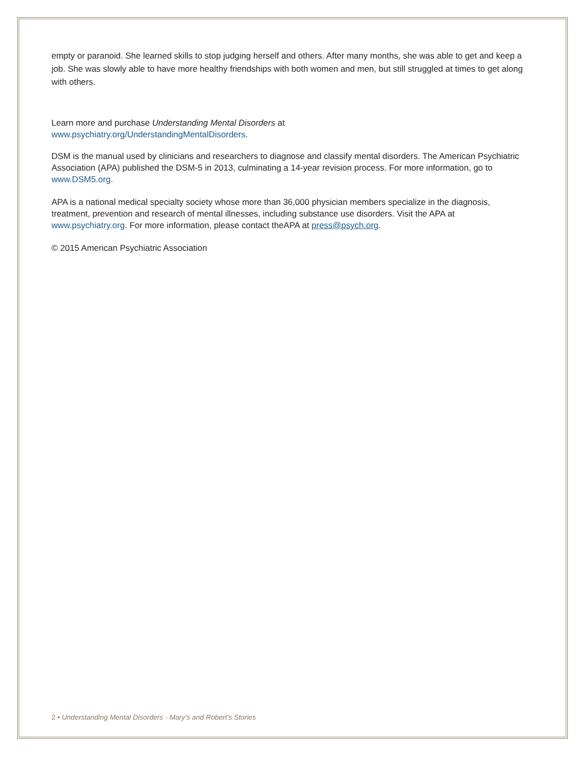empty or paranoid. She learned skills to stop judging herself and others. After many months, she was able to get and keep a job. She was slowly able to have more healthy friendships with both women and men, but still struggled at times to get along with others.
Learn more and purchase Understanding Mental Disorders at
www.psychiatry.org/UnderstandingMentalDisorders.
DSM is the manual used by clinicians and researchers to diagnose and classify mental disorders. The American Psychiatric Association (APA) published the DSM-5 in 2013, culminating a 14-year revision process. For more information, go to
www.DSM5.org.
APA is a national medical specialty society whose more than 36,000 physician members specialize in the diagnosis, treatment, prevention and research of mental illnesses, including substance use disorders. Visit the APA at www.psychiatry.org. For more information, please contact theAPA at press@psych.org.
© 2015 American Psychiatric Association
2 • Understanding Mental Disorders - Mary’s and Robert’s Stories